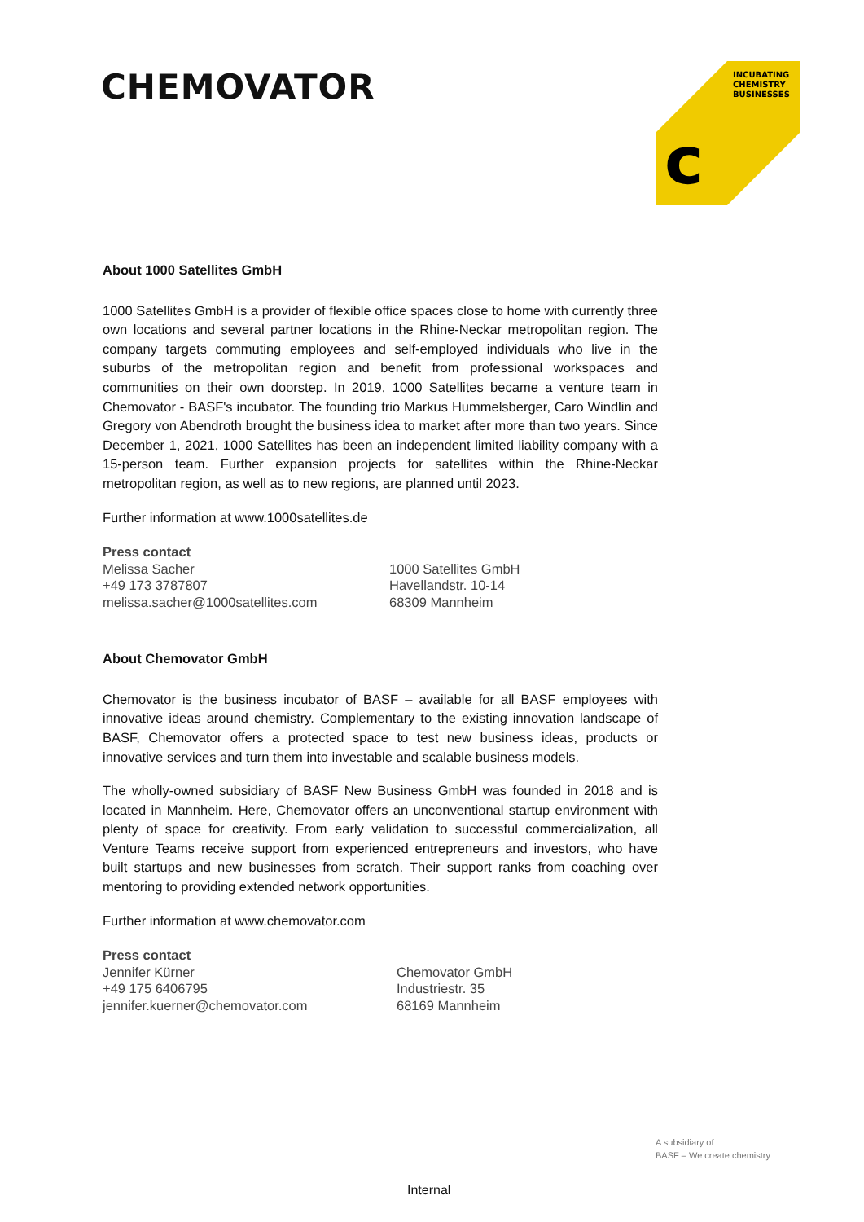CHEMOVATOR
INCUBATING
CHEMISTRY
BUSINESSES
c
About 1000 Satellites GmbH
1000 Satellites GmbH is a provider of flexible office spaces close to home with currently three own locations and several partner locations in the Rhine-Neckar metropolitan region. The company targets commuting employees and self-employed individuals who live in the suburbs of the metropolitan region and benefit from professional workspaces and communities on their own doorstep. In 2019, 1000 Satellites became a venture team in Chemovator - BASF's incubator. The founding trio Markus Hummelsberger, Caro Windlin and Gregory von Abendroth brought the business idea to market after more than two years. Since December 1, 2021, 1000 Satellites has been an independent limited liability company with a 15-person team. Further expansion projects for satellites within the Rhine-Neckar metropolitan region, as well as to new regions, are planned until 2023.
Further information at www.1000satellites.de
Press contact
Melissa Sacher
+49 173 3787807
melissa.sacher@1000satellites.com
1000 Satellites GmbH
Havellandstr. 10-14
68309 Mannheim
About Chemovator GmbH
Chemovator is the business incubator of BASF – available for all BASF employees with innovative ideas around chemistry. Complementary to the existing innovation landscape of BASF, Chemovator offers a protected space to test new business ideas, products or innovative services and turn them into investable and scalable business models.
The wholly-owned subsidiary of BASF New Business GmbH was founded in 2018 and is located in Mannheim. Here, Chemovator offers an unconventional startup environment with plenty of space for creativity. From early validation to successful commercialization, all Venture Teams receive support from experienced entrepreneurs and investors, who have built startups and new businesses from scratch. Their support ranks from coaching over mentoring to providing extended network opportunities.
Further information at www.chemovator.com
Press contact
Jennifer Kürner
+49 175 6406795
jennifer.kuerner@chemovator.com
Chemovator GmbH
Industriestr. 35
68169 Mannheim
A subsidiary of
BASF – We create chemistry
Internal